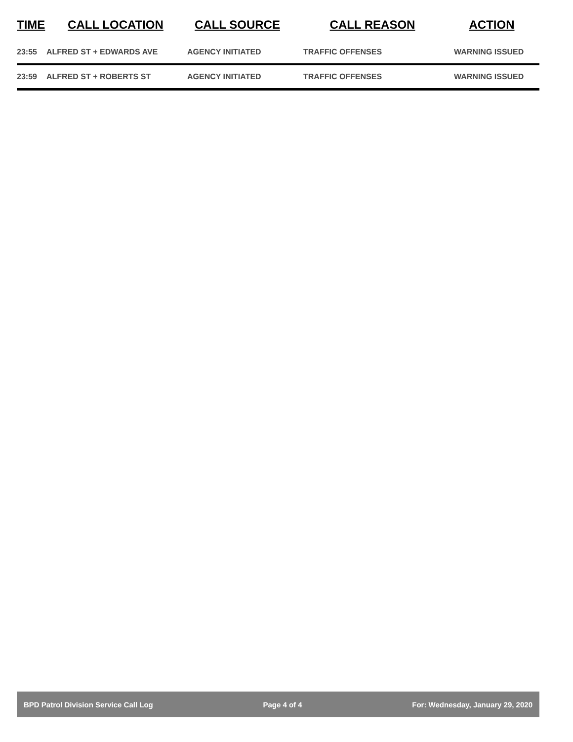| TIME | CALL LOCATION | CALL SOURCE | CALL REASON | ACTION |
| --- | --- | --- | --- | --- |
| 23:55 | ALFRED ST + EDWARDS AVE | AGENCY INITIATED | TRAFFIC OFFENSES | WARNING ISSUED |
| 23:59 | ALFRED ST + ROBERTS ST | AGENCY INITIATED | TRAFFIC OFFENSES | WARNING ISSUED |
BPD Patrol Division Service Call Log Page 4 of 4 For: Wednesday, January 29, 2020